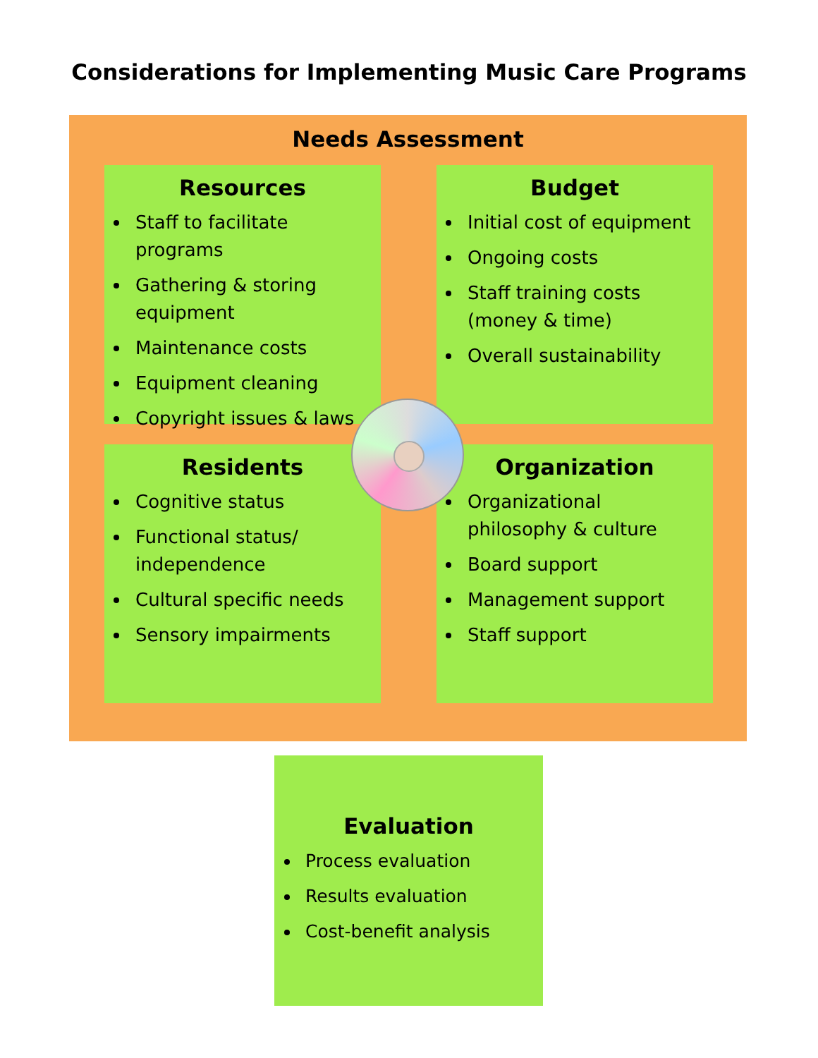Considerations for Implementing Music Care Programs
Needs Assessment
Resources
Staff to facilitate programs
Gathering & storing equipment
Maintenance costs
Equipment cleaning
Copyright issues & laws
Budget
Initial cost of equipment
Ongoing costs
Staff training costs (money & time)
Overall sustainability
Residents
Cognitive status
Functional status/ independence
Cultural specific needs
Sensory impairments
Organization
Organizational philosophy & culture
Board support
Management support
Staff support
Evaluation
Process evaluation
Results evaluation
Cost-benefit analysis